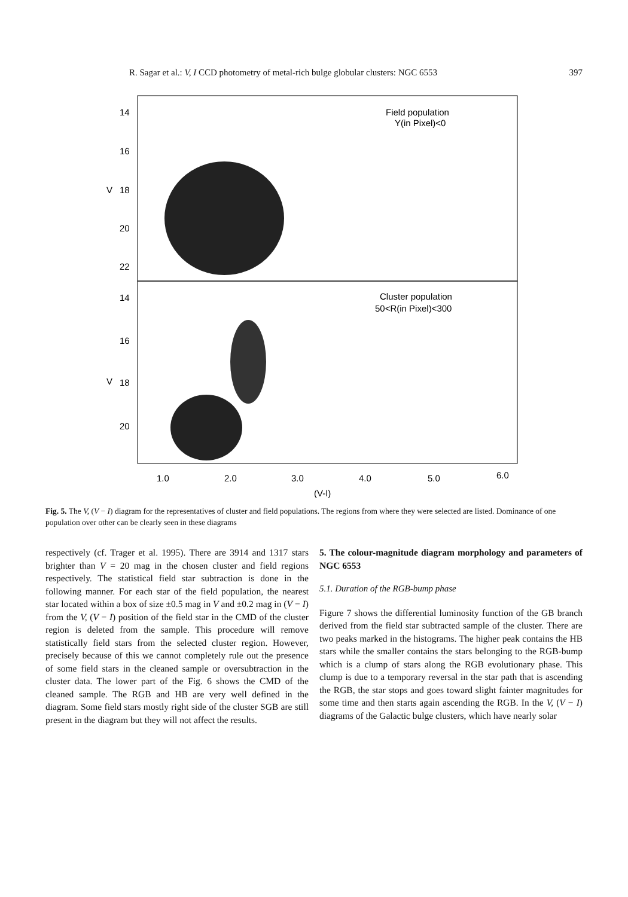R. Sagar et al.: V, I CCD photometry of metal-rich bulge globular clusters: NGC 6553 397
Field population
Y(in Pixel)<0
Cluster population
50<R(in Pixel)<300
14
16
V
18
20
22
14
16
V
18
20
1.0
2.0
3.0
4.0
5.0
6.0
(V-I)
Fig. 5. The V, (V − I) diagram for the representatives of cluster and field populations. The regions from where they were selected are listed. Dominance of one population over other can be clearly seen in these diagrams
respectively (cf. Trager et al. 1995). There are 3914 and 1317 stars brighter than V = 20 mag in the chosen cluster and field regions respectively. The statistical field star subtraction is done in the following manner. For each star of the field population, the nearest star located within a box of size ±0.5 mag in V and ±0.2 mag in (V − I) from the V, (V − I) position of the field star in the CMD of the cluster region is deleted from the sample. This procedure will remove statistically field stars from the selected cluster region. However, precisely because of this we cannot completely rule out the presence of some field stars in the cleaned sample or oversubtraction in the cluster data. The lower part of the Fig. 6 shows the CMD of the cleaned sample. The RGB and HB are very well defined in the diagram. Some field stars mostly right side of the cluster SGB are still present in the diagram but they will not affect the results.
5. The colour-magnitude diagram morphology and parameters of NGC 6553
5.1. Duration of the RGB-bump phase
Figure 7 shows the differential luminosity function of the GB branch derived from the field star subtracted sample of the cluster. There are two peaks marked in the histograms. The higher peak contains the HB stars while the smaller contains the stars belonging to the RGB-bump which is a clump of stars along the RGB evolutionary phase. This clump is due to a temporary reversal in the star path that is ascending the RGB, the star stops and goes toward slight fainter magnitudes for some time and then starts again ascending the RGB. In the V, (V − I) diagrams of the Galactic bulge clusters, which have nearly solar